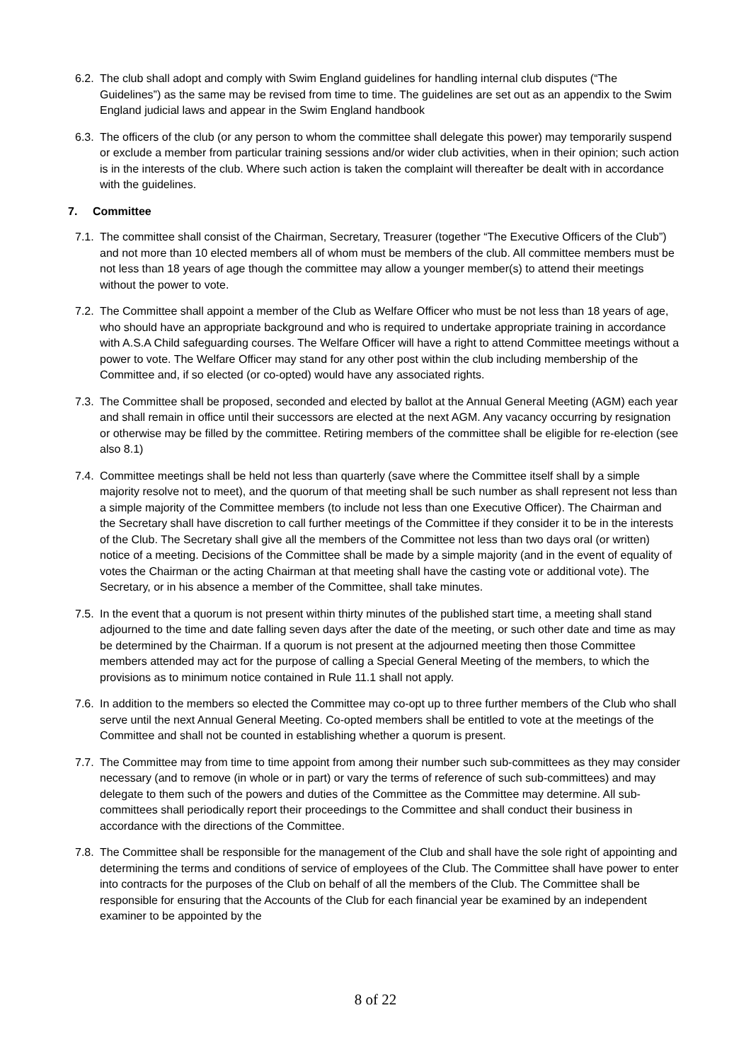6.2.
The club shall adopt and comply with Swim England guidelines for handling internal club disputes (“The Guidelines”) as the same may be revised from time to time. The guidelines are set out as an appendix to the Swim England judicial laws and appear in the Swim England handbook
6.3.
The officers of the club (or any person to whom the committee shall delegate this power) may temporarily suspend or exclude a member from particular training sessions and/or wider club activities, when in their opinion; such action is in the interests of the club. Where such action is taken the complaint will thereafter be dealt with in accordance with the guidelines.
7. Committee
7.1.
The committee shall consist of the Chairman, Secretary, Treasurer (together “The Executive Officers of the Club”) and not more than 10 elected members all of whom must be members of the club. All committee members must be not less than 18 years of age though the committee may allow a younger member(s) to attend their meetings without the power to vote.
7.2.
The Committee shall appoint a member of the Club as Welfare Officer who must be not less than 18 years of age, who should have an appropriate background and who is required to undertake appropriate training in accordance with A.S.A Child safeguarding courses. The Welfare Officer will have a right to attend Committee meetings without a power to vote. The Welfare Officer may stand for any other post within the club including membership of the Committee and, if so elected (or co-opted) would have any associated rights.
7.3.
The Committee shall be proposed, seconded and elected by ballot at the Annual General Meeting (AGM) each year and shall remain in office until their successors are elected at the next AGM. Any vacancy occurring by resignation or otherwise may be filled by the committee. Retiring members of the committee shall be eligible for re-election (see also 8.1)
7.4.
Committee meetings shall be held not less than quarterly (save where the Committee itself shall by a simple majority resolve not to meet), and the quorum of that meeting shall be such number as shall represent not less than a simple majority of the Committee members (to include not less than one Executive Officer). The Chairman and the Secretary shall have discretion to call further meetings of the Committee if they consider it to be in the interests of the Club. The Secretary shall give all the members of the Committee not less than two days oral (or written) notice of a meeting. Decisions of the Committee shall be made by a simple majority (and in the event of equality of votes the Chairman or the acting Chairman at that meeting shall have the casting vote or additional vote). The Secretary, or in his absence a member of the Committee, shall take minutes.
7.5.
In the event that a quorum is not present within thirty minutes of the published start time, a meeting shall stand adjourned to the time and date falling seven days after the date of the meeting, or such other date and time as may be determined by the Chairman. If a quorum is not present at the adjourned meeting then those Committee members attended may act for the purpose of calling a Special General Meeting of the members, to which the provisions as to minimum notice contained in Rule 11.1 shall not apply.
7.6.
In addition to the members so elected the Committee may co-opt up to three further members of the Club who shall serve until the next Annual General Meeting. Co-opted members shall be entitled to vote at the meetings of the Committee and shall not be counted in establishing whether a quorum is present.
7.7.
The Committee may from time to time appoint from among their number such sub-committees as they may consider necessary (and to remove (in whole or in part) or vary the terms of reference of such sub-committees) and may delegate to them such of the powers and duties of the Committee as the Committee may determine. All sub-committees shall periodically report their proceedings to the Committee and shall conduct their business in accordance with the directions of the Committee.
7.8.
The Committee shall be responsible for the management of the Club and shall have the sole right of appointing and determining the terms and conditions of service of employees of the Club. The Committee shall have power to enter into contracts for the purposes of the Club on behalf of all the members of the Club. The Committee shall be responsible for ensuring that the Accounts of the Club for each financial year be examined by an independent examiner to be appointed by the
8 of 22